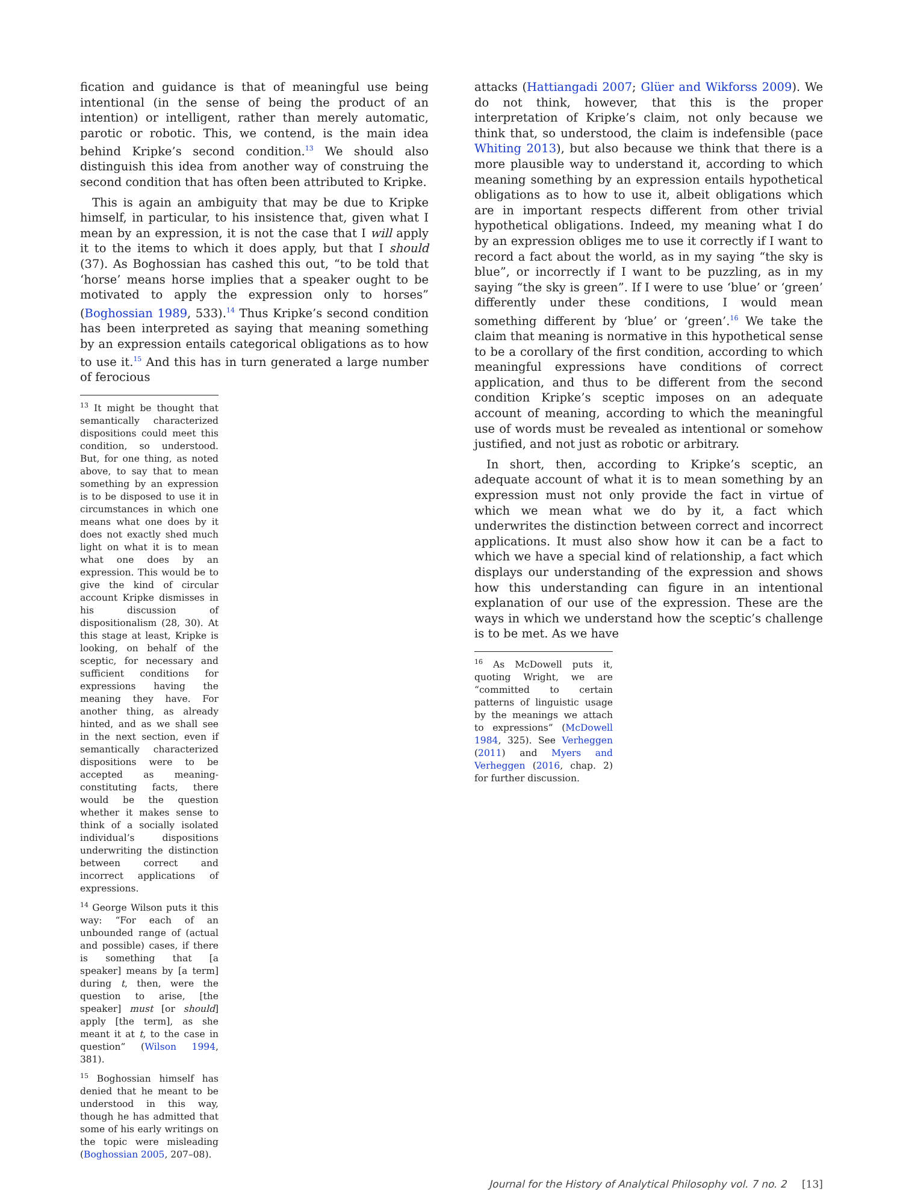fication and guidance is that of meaningful use being intentional (in the sense of being the product of an intention) or intelligent, rather than merely automatic, parotic or robotic. This, we contend, is the main idea behind Kripke’s second condition.<sup>13</sup> We should also distinguish this idea from another way of construing the second condition that has often been attributed to Kripke.
This is again an ambiguity that may be due to Kripke himself, in particular, to his insistence that, given what I mean by an expression, it is not the case that I will apply it to the items to which it does apply, but that I should (37). As Boghossian has cashed this out, “to be told that ‘horse’ means horse implies that a speaker ought to be motivated to apply the expression only to horses” (Boghossian 1989, 533).<sup>14</sup> Thus Kripke’s second condition has been interpreted as saying that meaning something by an expression entails categorical obligations as to how to use it.<sup>15</sup> And this has in turn generated a large number of ferocious
<sup>13</sup> It might be thought that semantically characterized dispositions could meet this condition, so understood. But, for one thing, as noted above, to say that to mean something by an expression is to be disposed to use it in circumstances in which one means what one does by it does not exactly shed much light on what it is to mean what one does by an expression. This would be to give the kind of circular account Kripke dismisses in his discussion of dispositionalism (28, 30). At this stage at least, Kripke is looking, on behalf of the sceptic, for necessary and sufficient conditions for expressions having the meaning they have. For another thing, as already hinted, and as we shall see in the next section, even if semantically characterized dispositions were to be accepted as meaning-constituting facts, there would be the question whether it makes sense to think of a socially isolated individual’s dispositions underwriting the distinction between correct and incorrect applications of expressions.
<sup>14</sup> George Wilson puts it this way: “For each of an unbounded range of (actual and possible) cases, if there is something that [a speaker] means by [a term] during t, then, were the question to arise, [the speaker] must [or should] apply [the term], as she meant it at t, to the case in question” (Wilson 1994, 381).
<sup>15</sup> Boghossian himself has denied that he meant to be understood in this way, though he has admitted that some of his early writings on the topic were misleading (Boghossian 2005, 207–08).
attacks (Hattiangadi 2007; Glüer and Wikforss 2009). We do not think, however, that this is the proper interpretation of Kripke’s claim, not only because we think that, so understood, the claim is indefensible (pace Whiting 2013), but also because we think that there is a more plausible way to understand it, according to which meaning something by an expression entails hypothetical obligations as to how to use it, albeit obligations which are in important respects different from other trivial hypothetical obligations. Indeed, my meaning what I do by an expression obliges me to use it correctly if I want to record a fact about the world, as in my saying “the sky is blue”, or incorrectly if I want to be puzzling, as in my saying “the sky is green”. If I were to use ‘blue’ or ‘green’ differently under these conditions, I would mean something different by ‘blue’ or ‘green’.<sup>16</sup> We take the claim that meaning is normative in this hypothetical sense to be a corollary of the first condition, according to which meaningful expressions have conditions of correct application, and thus to be different from the second condition Kripke’s sceptic imposes on an adequate account of meaning, according to which the meaningful use of words must be revealed as intentional or somehow justified, and not just as robotic or arbitrary.
In short, then, according to Kripke’s sceptic, an adequate account of what it is to mean something by an expression must not only provide the fact in virtue of which we mean what we do by it, a fact which underwrites the distinction between correct and incorrect applications. It must also show how it can be a fact to which we have a special kind of relationship, a fact which displays our understanding of the expression and shows how this understanding can figure in an intentional explanation of our use of the expression. These are the ways in which we understand how the sceptic’s challenge is to be met. As we have
<sup>16</sup> As McDowell puts it, quoting Wright, we are “committed to certain patterns of linguistic usage by the meanings we attach to expressions” (McDowell 1984, 325). See Verheggen (2011) and Myers and Verheggen (2016, chap. 2) for further discussion.
Journal for the History of Analytical Philosophy vol. 7 no. 2 [13]